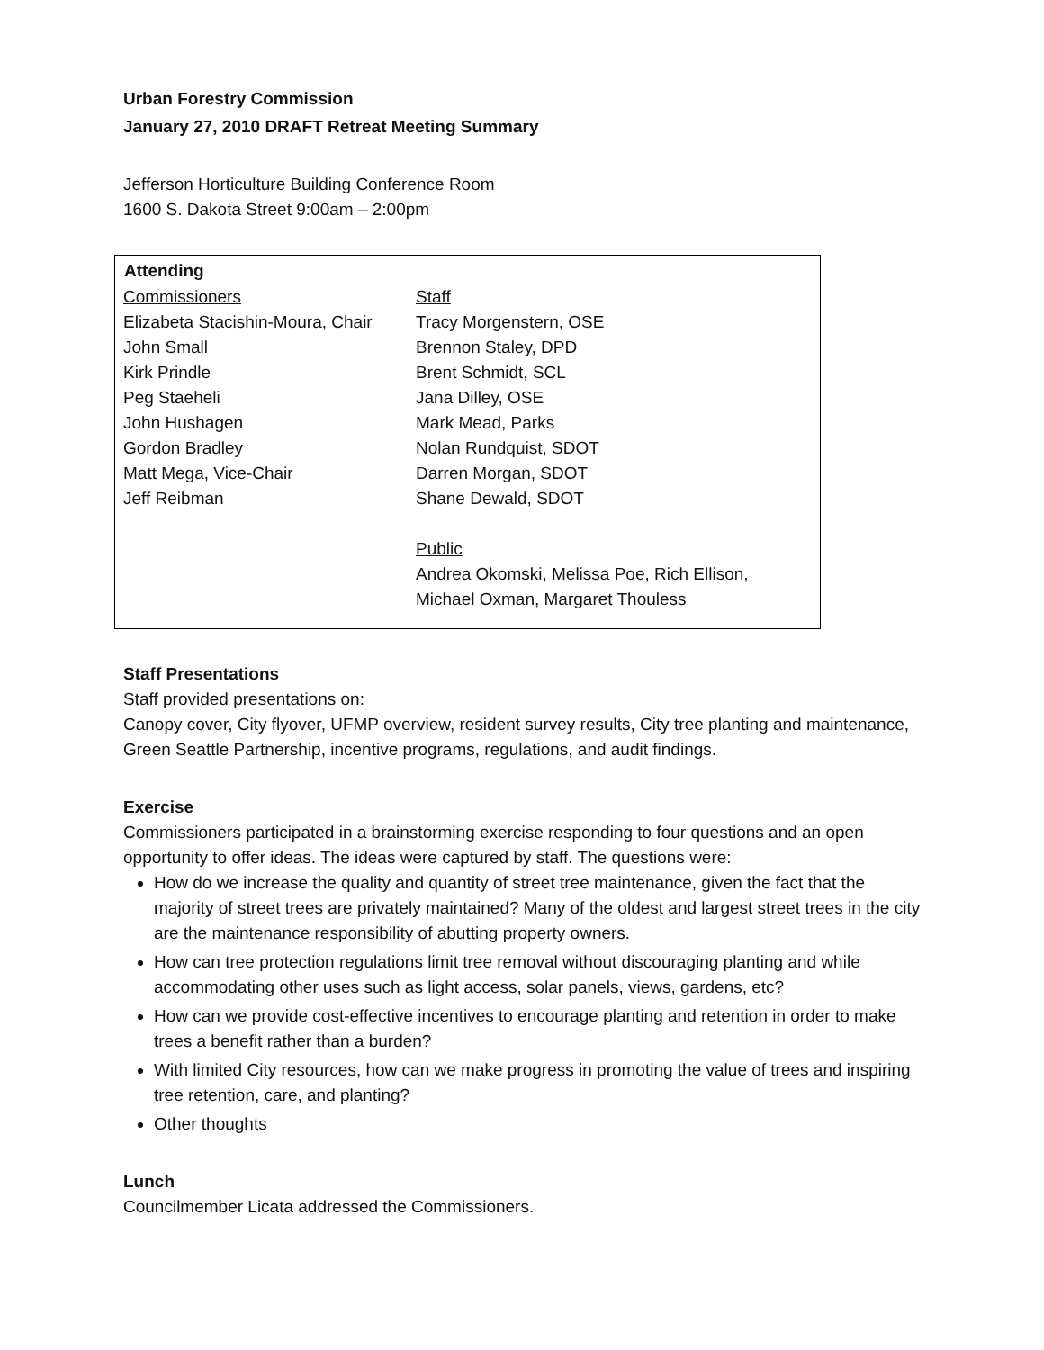Urban Forestry Commission
January 27, 2010 DRAFT Retreat Meeting Summary
Jefferson Horticulture Building Conference Room
1600 S. Dakota Street 9:00am – 2:00pm
| Attending | |
| --- | --- |
| Commissioners | Staff |
| Elizabeta Stacishin-Moura, Chair | Tracy Morgenstern, OSE |
| John Small | Brennon Staley, DPD |
| Kirk Prindle | Brent Schmidt, SCL |
| Peg Staeheli | Jana Dilley, OSE |
| John Hushagen | Mark Mead, Parks |
| Gordon Bradley | Nolan Rundquist, SDOT |
| Matt Mega, Vice-Chair | Darren Morgan, SDOT |
| Jeff Reibman | Shane Dewald, SDOT |
| | Public |
| | Andrea Okomski, Melissa Poe, Rich Ellison, Michael Oxman, Margaret Thouless |
Staff Presentations
Staff provided presentations on:
Canopy cover, City flyover, UFMP overview, resident survey results, City tree planting and maintenance, Green Seattle Partnership, incentive programs, regulations, and audit findings.
Exercise
Commissioners participated in a brainstorming exercise responding to four questions and an open opportunity to offer ideas. The ideas were captured by staff. The questions were:
How do we increase the quality and quantity of street tree maintenance, given the fact that the majority of street trees are privately maintained? Many of the oldest and largest street trees in the city are the maintenance responsibility of abutting property owners.
How can tree protection regulations limit tree removal without discouraging planting and while accommodating other uses such as light access, solar panels, views, gardens, etc?
How can we provide cost-effective incentives to encourage planting and retention in order to make trees a benefit rather than a burden?
With limited City resources, how can we make progress in promoting the value of trees and inspiring tree retention, care, and planting?
Other thoughts
Lunch
Councilmember Licata addressed the Commissioners.